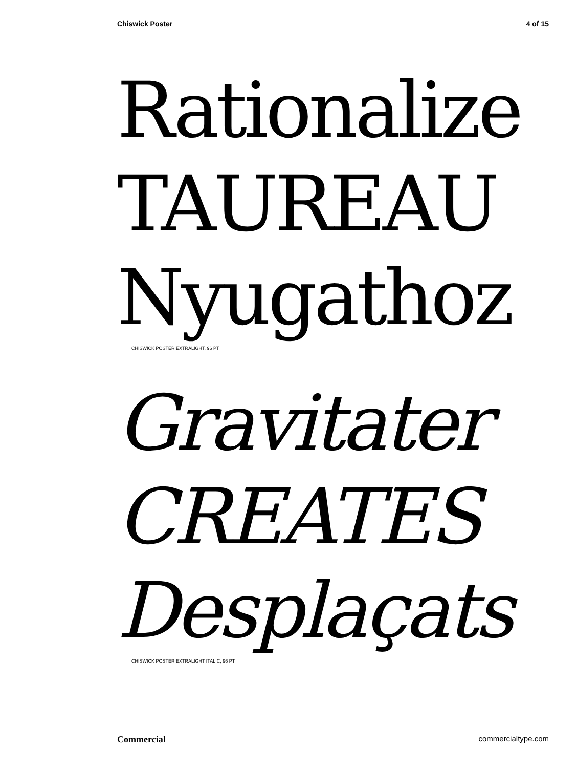Chiswick Poster 4 of 15
Rationalize
TAUREAU
Nyugathoz
CHISWICK POSTER EXTRALIGHT, 96 PT
Gravitater
CREATES
Desplaçats
CHISWICK POSTER EXTRALIGHT ITALIC, 96 PT
Commercial commercialtype.com